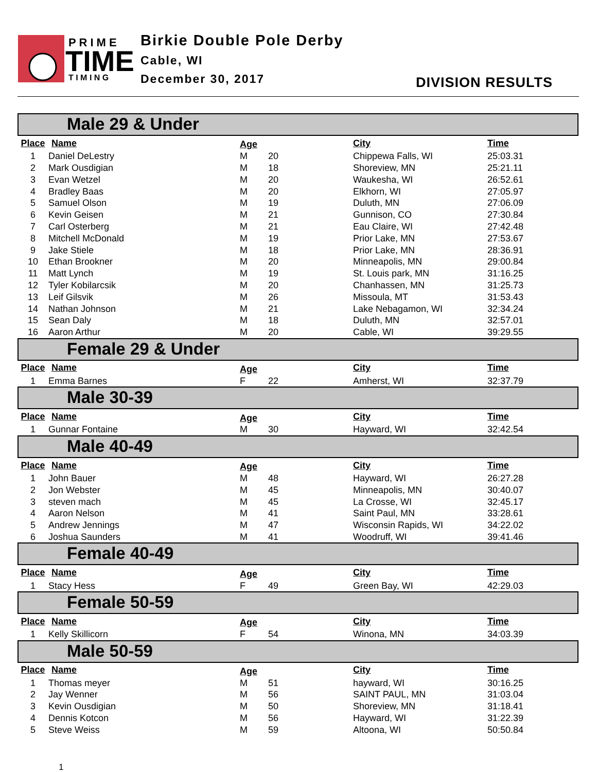P R I M E
TIME
T I M I N G
Birkie Double Pole Derby
Cable, WI
December 30, 2017 DIVISION RESULTS
Male 29 & Under
| Place | Name | | Age | | City | Time |
| --- | --- | --- | --- | --- | --- | --- |
| 1 | Daniel DeLestry | | M | 20 | Chippewa Falls, WI | 25:03.31 |
| 2 | Mark Ousdigian | | M | 18 | Shoreview, MN | 25:21.11 |
| 3 | Evan Wetzel | | M | 20 | Waukesha, WI | 26:52.61 |
| 4 | Bradley Baas | | M | 20 | Elkhorn, WI | 27:05.97 |
| 5 | Samuel Olson | | M | 19 | Duluth, MN | 27:06.09 |
| 6 | Kevin Geisen | | M | 21 | Gunnison, CO | 27:30.84 |
| 7 | Carl Osterberg | | M | 21 | Eau Claire, WI | 27:42.48 |
| 8 | Mitchell McDonald | | M | 19 | Prior Lake, MN | 27:53.67 |
| 9 | Jake Stiele | | M | 18 | Prior Lake, MN | 28:36.91 |
| 10 | Ethan Brookner | | M | 20 | Minneapolis, MN | 29:00.84 |
| 11 | Matt Lynch | | M | 19 | St. Louis park, MN | 31:16.25 |
| 12 | Tyler Kobilarcsik | | M | 20 | Chanhassen, MN | 31:25.73 |
| 13 | Leif Gilsvik | | M | 26 | Missoula, MT | 31:53.43 |
| 14 | Nathan Johnson | | M | 21 | Lake Nebagamon, WI | 32:34.24 |
| 15 | Sean Daly | | M | 18 | Duluth, MN | 32:57.01 |
| 16 | Aaron Arthur | | M | 20 | Cable, WI | 39:29.55 |
Female 29 & Under
| Place | Name | | Age | | City | Time |
| --- | --- | --- | --- | --- | --- | --- |
| 1 | Emma Barnes | | F | 22 | Amherst, WI | 32:37.79 |
Male 30-39
| Place | Name | | Age | | City | Time |
| --- | --- | --- | --- | --- | --- | --- |
| 1 | Gunnar Fontaine | | M | 30 | Hayward, WI | 32:42.54 |
Male 40-49
| Place | Name | | Age | | City | Time |
| --- | --- | --- | --- | --- | --- | --- |
| 1 | John Bauer | | M | 48 | Hayward, WI | 26:27.28 |
| 2 | Jon Webster | | M | 45 | Minneapolis, MN | 30:40.07 |
| 3 | steven mach | | M | 45 | La Crosse, WI | 32:45.17 |
| 4 | Aaron Nelson | | M | 41 | Saint Paul, MN | 33:28.61 |
| 5 | Andrew Jennings | | M | 47 | Wisconsin Rapids, WI | 34:22.02 |
| 6 | Joshua Saunders | | M | 41 | Woodruff, WI | 39:41.46 |
Female 40-49
| Place | Name | | Age | | City | Time |
| --- | --- | --- | --- | --- | --- | --- |
| 1 | Stacy Hess | | F | 49 | Green Bay, WI | 42:29.03 |
Female 50-59
| Place | Name | | Age | | City | Time |
| --- | --- | --- | --- | --- | --- | --- |
| 1 | Kelly Skillicorn | | F | 54 | Winona, MN | 34:03.39 |
Male 50-59
| Place | Name | | Age | | City | Time |
| --- | --- | --- | --- | --- | --- | --- |
| 1 | Thomas meyer | | M | 51 | hayward, WI | 30:16.25 |
| 2 | Jay Wenner | | M | 56 | SAINT PAUL, MN | 31:03.04 |
| 3 | Kevin Ousdigian | | M | 50 | Shoreview, MN | 31:18.41 |
| 4 | Dennis Kotcon | | M | 56 | Hayward, WI | 31:22.39 |
| 5 | Steve Weiss | | M | 59 | Altoona, WI | 50:50.84 |
1